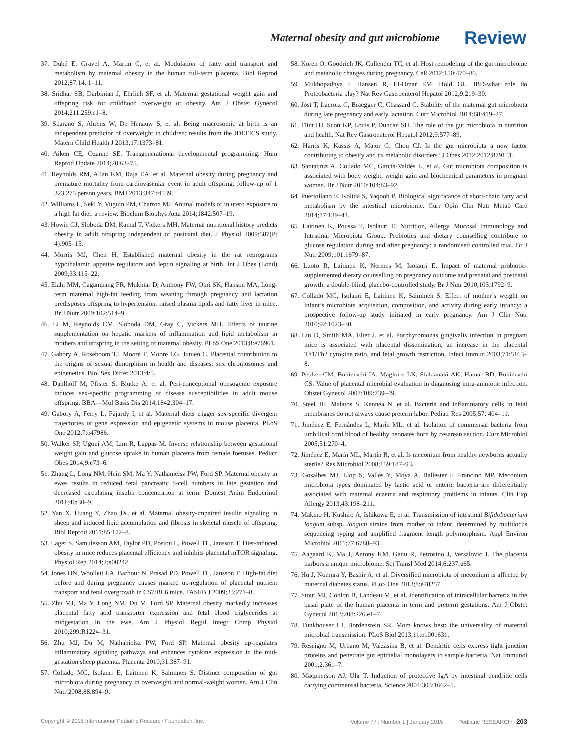Maternal obesity and gut microbiome Review
37. Dubé E, Gravel A, Martin C, et al. Modulation of fatty acid transport and metabolism by maternal obesity in the human full-term placenta. Biol Reprod 2012;87:14, 1–11.
38. Sridhar SB, Darbinian J, Ehrlich SF, et al. Maternal gestational weight gain and offspring risk for childhood overweight or obesity. Am J Obstet Gynecol 2014;211:259.e1–8.
39. Sparano S, Ahrens W, De Henauw S, et al. Being macrosomic at birth is an independent predictor of overweight in children: results from the IDEFICS study. Matern Child Health J 2013;17:1373–81.
40. Aiken CE, Ozanne SE. Transgenerational developmental programming. Hum Reprod Update 2014;20:63–75.
41. Reynolds RM, Allan KM, Raja EA, et al. Maternal obesity during pregnancy and premature mortality from cardiovascular event in adult offspring: follow-up of 1 323 275 person years. BMJ 2013;347:f4539.
42. Williams L, Seki Y, Vuguin PM, Charron MJ. Animal models of in utero exposure to a high fat diet: a review. Biochim Biophys Acta 2014;1842:507–19.
43. Howie GJ, Sloboda DM, Kamal T, Vickers MH. Maternal nutritional history predicts obesity in adult offspring independent of postnatal diet. J Physiol 2009;587(Pt 4):905–15.
44. Morris MJ, Chen H. Established maternal obesity in the rat reprograms hypothalamic appetite regulators and leptin signaling at birth. Int J Obes (Lond) 2009;33:115–22.
45. Elahi MM, Cagampang FR, Mukhtar D, Anthony FW, Ohri SK, Hanson MA. Long-term maternal high-fat feeding from weaning through pregnancy and lactation predisposes offspring to hypertension, raised plasma lipids and fatty liver in mice. Br J Nutr 2009;102:514–9.
46. Li M, Reynolds CM, Sloboda DM, Gray C, Vickers MH. Effects of taurine supplementation on hepatic markers of inflammation and lipid metabolism in mothers and offspring in the setting of maternal obesity. PLoS One 2013;8:e76961.
47. Gabory A, Roseboom TJ, Moore T, Moore LG, Junien C. Placental contribution to the origins of sexual dimorphism in health and diseases: sex chromosomes and epigenetics. Biol Sex Differ 2013;4:5.
48. Dahlhoff M, Pfister S, Blutke A, et al. Peri-conceptional obesogenic exposure induces sex-specific programming of disease susceptibilities in adult mouse offspring. BBA—Mol Basis Dis 2014;1842:304–17.
49. Gabory A, Ferry L, Fajardy I, et al. Maternal diets trigger sex-specific divergent trajectories of gene expression and epigenetic systems in mouse placenta. PLoS One 2012;7:e47986.
50. Walker SP, Ugoni AM, Lim R, Lappas M. Inverse relationship between gestational weight gain and glucose uptake in human placenta from female foetuses. Pediatr Obes 2014;9:e73–6.
51. Zhang L, Long NM, Hein SM, Ma Y, Nathanielsz PW, Ford SP. Maternal obesity in ewes results in reduced fetal pancreatic β-cell numbers in late gestation and decreased circulating insulin concentration at term. Domest Anim Endocrinol 2011;40:30–9.
52. Yan X, Huang Y, Zhao JX, et al. Maternal obesity-impaired insulin signaling in sheep and induced lipid accumulation and fibrosis in skeletal muscle of offspring. Biol Reprod 2011;85:172–8.
53. Lager S, Samulesson AM, Taylor PD, Poston L, Powell TL, Jansson T. Diet-induced obesity in mice reduces placental efficiency and inhibits placental mTOR signaling. Physiol Rep 2014;2:e00242.
54. Jones HN, Woollett LA, Barbour N, Prasad PD, Powell TL, Jansson T. High-fat diet before and during pregnancy causes marked up-regulation of placental nutrient transport and fetal overgrowth in C57/BL6 mice. FASEB J 2009;23:271–8.
55. Zhu MJ, Ma Y, Long NM, Du M, Ford SP. Maternal obesity markedly increases placental fatty acid transporter expression and fetal blood triglycerides at midgestation in the ewe. Am J Physiol Regul Integr Comp Physiol 2010;299:R1224–31.
56. Zhu MJ, Du M, Nathanielsz PW, Ford SP. Maternal obesity up-regulates inflammatory signaling pathways and enhances cytokine expression in the mid-gestation sheep placenta. Placenta 2010;31:387–91.
57. Collado MC, Isolauri E, Laitinen K, Salminen S. Distinct composition of gut microbiota during pregnancy in overweight and normal-weight women. Am J Clin Nutr 2008;88:894–9.
58. Koren O, Goodrich JK, Cullender TC, et al. Host remodeling of the gut microbiome and metabolic changes during pregnancy. Cell 2012;150:470–80.
59. Mukhopadhya I, Hansen R, El-Omar EM, Hold GL. IBD-what role do Proteobacteria play? Nat Rev Gastroenterol Hepatol 2012;9:219–30.
60. Jost T, Lacroix C, Braegger C, Chassard C. Stability of the maternal gut microbiota during late pregnancy and early lactation. Curr Microbiol 2014;68:419–27.
61. Flint HJ, Scott KP, Louis P, Duncan SH. The role of the gut microbiota in nutrition and health. Nat Rev Gastroenterol Hepatol 2012;9:577–89.
62. Harris K, Kassis A, Major G, Chou CJ. Is the gut microbiota a new factor contributing to obesity and its metabolic disorders? J Obes 2012;2012:879151.
63. Santacruz A, Collado MC, García-Valdés L, et al. Gut microbiota composition is associated with body weight, weight gain and biochemical parameters in pregnant women. Br J Nutr 2010;104:83–92.
64. Puertollano E, Kolida S, Yaqoob P. Biological significance of short-chain fatty acid metabolism by the intestinal microbiome. Curr Opin Clin Nutr Metab Care 2014;17:139–44.
65. Laitinen K, Poussa T, Isolauri E; Nutrition, Allergy, Mucosal Immunology and Intestinal Microbiota Group. Probiotics and dietary counselling contribute to glucose regulation during and after pregnancy: a randomised controlled trial. Br J Nutr 2009;101:1679–87.
66. Luoto R, Laitinen K, Nermes M, Isolauri E. Impact of maternal probiotic-supplemented dietary counselling on pregnancy outcome and prenatal and postnatal growth: a double-blind, placebo-controlled study. Br J Nutr 2010;103:1792–9.
67. Collado MC, Isolauri E, Laitinen K, Salminen S. Effect of mother’s weight on infant’s microbiota acquisition, composition, and activity during early infancy: a prospective follow-up study initiated in early pregnancy. Am J Clin Nutr 2010;92:1023–30.
68. Lin D, Smith MA, Elter J, et al. Porphyromonas gingivalis infection in pregnant mice is associated with placental dissemination, an increase in the placental Th1/Th2 cytokine ratio, and fetal growth restriction. Infect Immun 2003;71:5163–8.
69. Pettker CM, Buhimschi IA, Magloire LK, Sfakianaki AK, Hamar BD, Buhimschi CS. Value of placental microbial evaluation in diagnosing intra-amniotic infection. Obstet Gynecol 2007;109:739–49.
70. Steel JH, Malatos S, Kennea N, et al. Bacteria and inflammatory cells in fetal membranes do not always cause preterm labor. Pediatr Res 2005;57: 404–11.
71. Jiménez E, Fernández L, Marín ML, et al. Isolation of commensal bacteria from umbilical cord blood of healthy neonates born by cesarean section. Curr Microbiol 2005;51:270–4.
72. Jiménez E, Marín ML, Martín R, et al. Is meconium from healthy newborns actually sterile? Res Microbiol 2008;159:187–93.
73. Gosalbes MJ, Llop S, Vallès Y, Moya A, Ballester F, Francino MP. Meconium microbiota types dominated by lactic acid or enteric bacteria are differentially associated with maternal eczema and respiratory problems in infants. Clin Exp Allergy 2013;43:198–211.
74. Makino H, Kushiro A, Ishikawa E, et al. Transmission of intestinal Bifidobacterium longum subsp. longum strains from mother to infant, determined by multilocus sequencing typing and amplified fragment length polymorphism. Appl Environ Microbiol 2011;77:6788–93.
75. Aagaard K, Ma J, Antony KM, Ganu R, Petrosino J, Versalovic J. The placenta harbors a unique microbiome. Sci Transl Med 2014;6:237ra65.
76. Hu J, Nomura Y, Bashir A, et al. Diversified microbiota of meconium is affected by maternal diabetes status. PLoS One 2013;8:e78257.
77. Stout MJ, Conlon B, Landeau M, et al. Identification of intracellular bacteria in the basal plate of the human placenta in term and preterm gestations. Am J Obstet Gynecol 2013;208:226.e1–7.
78. Funkhouser LJ, Bordenstein SR. Mom knows best: the universality of maternal microbial transmission. PLoS Biol 2013;11:e1001631.
79. Rescigno M, Urbano M, Valzasina B, et al. Dendritic cells express tight junction proteins and penetrate gut epithelial monolayers to sample bacteria. Nat Immunol 2001;2:361–7.
80. Macpherson AJ, Uhr T. Induction of protective IgA by intestinal dendritic cells carrying commensal bacteria. Science 2004;303:1662–5.
Copyright © 2015 International Pediatric Research Foundation, Inc. Volume 77 | Number 1 | January 2015 Pediatric RESEARCH 203